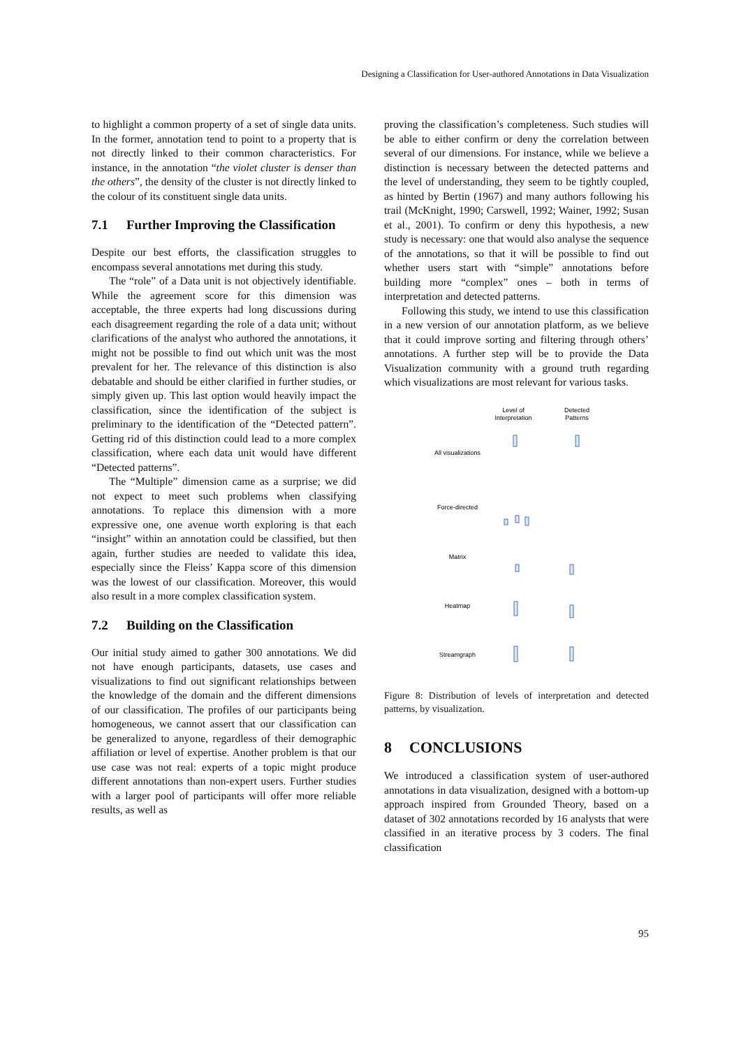Designing a Classification for User-authored Annotations in Data Visualization
to highlight a common property of a set of single data units. In the former, annotation tend to point to a property that is not directly linked to their common characteristics. For instance, in the annotation “the violet cluster is denser than the others”, the density of the cluster is not directly linked to the colour of its constituent single data units.
7.1 Further Improving the Classification
Despite our best efforts, the classification struggles to encompass several annotations met during this study.
The “role” of a Data unit is not objectively identifiable. While the agreement score for this dimension was acceptable, the three experts had long discussions during each disagreement regarding the role of a data unit; without clarifications of the analyst who authored the annotations, it might not be possible to find out which unit was the most prevalent for her. The relevance of this distinction is also debatable and should be either clarified in further studies, or simply given up. This last option would heavily impact the classification, since the identification of the subject is preliminary to the identification of the “Detected pattern”. Getting rid of this distinction could lead to a more complex classification, where each data unit would have different “Detected patterns”.
The “Multiple” dimension came as a surprise; we did not expect to meet such problems when classifying annotations. To replace this dimension with a more expressive one, one avenue worth exploring is that each “insight” within an annotation could be classified, but then again, further studies are needed to validate this idea, especially since the Fleiss’ Kappa score of this dimension was the lowest of our classification. Moreover, this would also result in a more complex classification system.
7.2 Building on the Classification
Our initial study aimed to gather 300 annotations. We did not have enough participants, datasets, use cases and visualizations to find out significant relationships between the knowledge of the domain and the different dimensions of our classification. The profiles of our participants being homogeneous, we cannot assert that our classification can be generalized to anyone, regardless of their demographic affiliation or level of expertise. Another problem is that our use case was not real: experts of a topic might produce different annotations than non-expert users. Further studies with a larger pool of participants will offer more reliable results, as well as
proving the classification’s completeness. Such studies will be able to either confirm or deny the correlation between several of our dimensions. For instance, while we believe a distinction is necessary between the detected patterns and the level of understanding, they seem to be tightly coupled, as hinted by Bertin (1967) and many authors following his trail (McKnight, 1990; Carswell, 1992; Wainer, 1992; Susan et al., 2001). To confirm or deny this hypothesis, a new study is necessary: one that would also analyse the sequence of the annotations, so that it will be possible to find out whether users start with “simple” annotations before building more “complex” ones – both in terms of interpretation and detected patterns.
Following this study, we intend to use this classification in a new version of our annotation platform, as we believe that it could improve sorting and filtering through others’ annotations. A further step will be to provide the Data Visualization community with a ground truth regarding which visualizations are most relevant for various tasks.
Level of
Interpretation
Detected
Patterns
All visualizations
Force-directed
Matrix
Heatmap
Streamgraph
Figure 8: Distribution of levels of interpretation and detected patterns, by visualization.
8 CONCLUSIONS
We introduced a classification system of user-authored annotations in data visualization, designed with a bottom-up approach inspired from Grounded Theory, based on a dataset of 302 annotations recorded by 16 analysts that were classified in an iterative process by 3 coders. The final classification
95